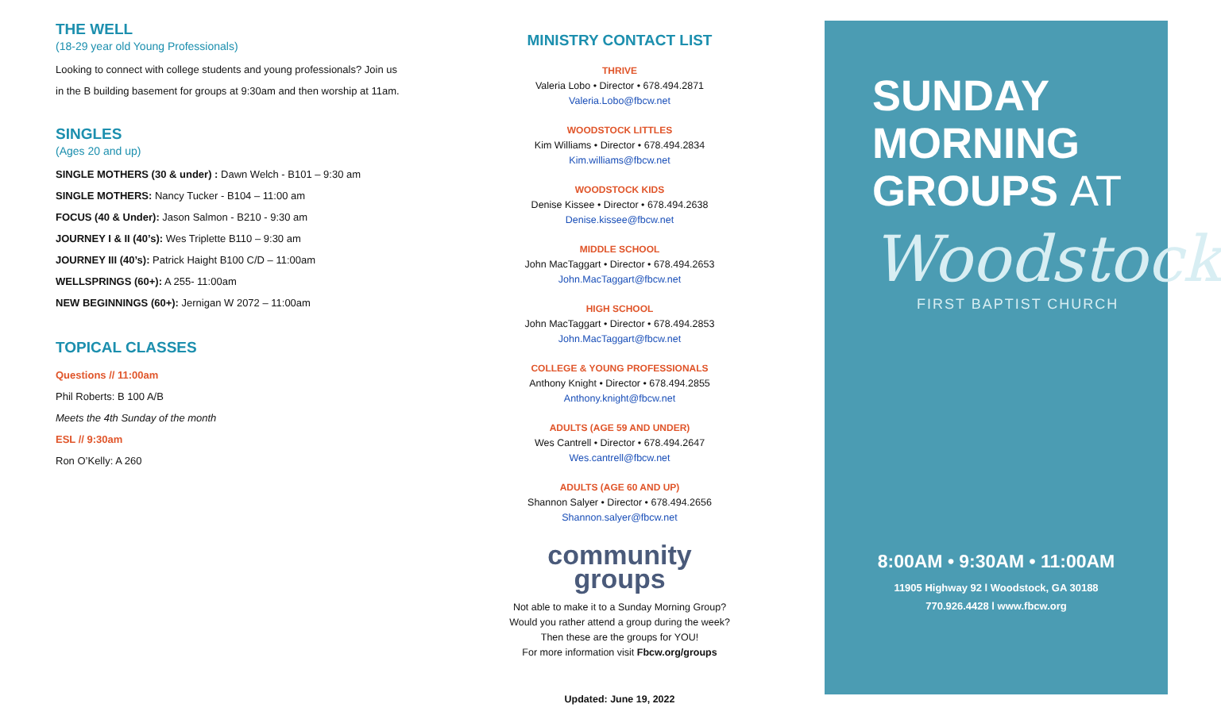THE WELL
(18-29 year old Young Professionals)
Looking to connect with college students and young professionals? Join us in the B building basement for groups at 9:30am and then worship at 11am.
SINGLES
(Ages 20 and up)
SINGLE MOTHERS (30 & under) : Dawn Welch - B101 – 9:30 am
SINGLE MOTHERS: Nancy Tucker - B104 – 11:00 am
FOCUS (40 & Under): Jason Salmon - B210 - 9:30 am
JOURNEY I & II (40’s): Wes Triplette B110 – 9:30 am
JOURNEY III (40’s): Patrick Haight B100 C/D – 11:00am
WELLSPRINGS (60+): A 255- 11:00am
NEW BEGINNINGS (60+): Jernigan W 2072 – 11:00am
TOPICAL CLASSES
Questions // 11:00am
Phil Roberts: B 100 A/B
Meets the 4th Sunday of the month
ESL // 9:30am
Ron O’Kelly: A 260
MINISTRY CONTACT LIST
THRIVE
Valeria Lobo • Director • 678.494.2871
Valeria.Lobo@fbcw.net
WOODSTOCK LITTLES
Kim Williams • Director • 678.494.2834
Kim.williams@fbcw.net
WOODSTOCK KIDS
Denise Kissee • Director • 678.494.2638
Denise.kissee@fbcw.net
MIDDLE SCHOOL
John MacTaggart • Director • 678.494.2653
John.MacTaggart@fbcw.net
HIGH SCHOOL
John MacTaggart • Director • 678.494.2853
John.MacTaggart@fbcw.net
COLLEGE & YOUNG PROFESSIONALS
Anthony Knight • Director • 678.494.2855
Anthony.knight@fbcw.net
ADULTS (AGE 59 AND UNDER)
Wes Cantrell • Director • 678.494.2647
Wes.cantrell@fbcw.net
ADULTS (AGE 60 AND UP)
Shannon Salyer • Director • 678.494.2656
Shannon.salyer@fbcw.net
community
groups
Not able to make it to a Sunday Morning Group?
Would you rather attend a group during the week?
Then these are the groups for YOU!
For more information visit Fbcw.org/groups
Updated: June 19, 2022
SUNDAY
MORNING
GROUPS AT
Woodstock
FIRST BAPTIST CHURCH
8:00AM • 9:30AM • 11:00AM
11905 Highway 92 l Woodstock, GA 30188
770.926.4428 l www.fbcw.org